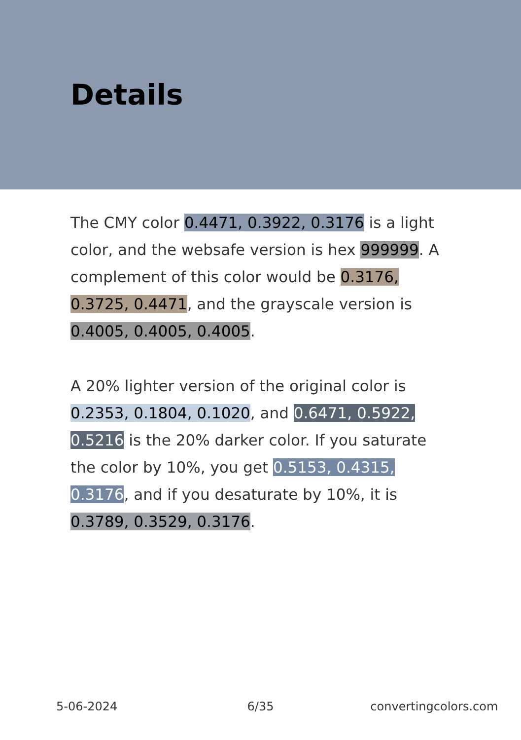Details
The CMY color 0.4471, 0.3922, 0.3176 is a light color, and the websafe version is hex 999999. A complement of this color would be 0.3176, 0.3725, 0.4471, and the grayscale version is 0.4005, 0.4005, 0.4005.
A 20% lighter version of the original color is 0.2353, 0.1804, 0.1020, and 0.6471, 0.5922, 0.5216 is the 20% darker color. If you saturate the color by 10%, you get 0.5153, 0.4315, 0.3176, and if you desaturate by 10%, it is 0.3789, 0.3529, 0.3176.
5-06-2024 6/35 convertingcolors.com